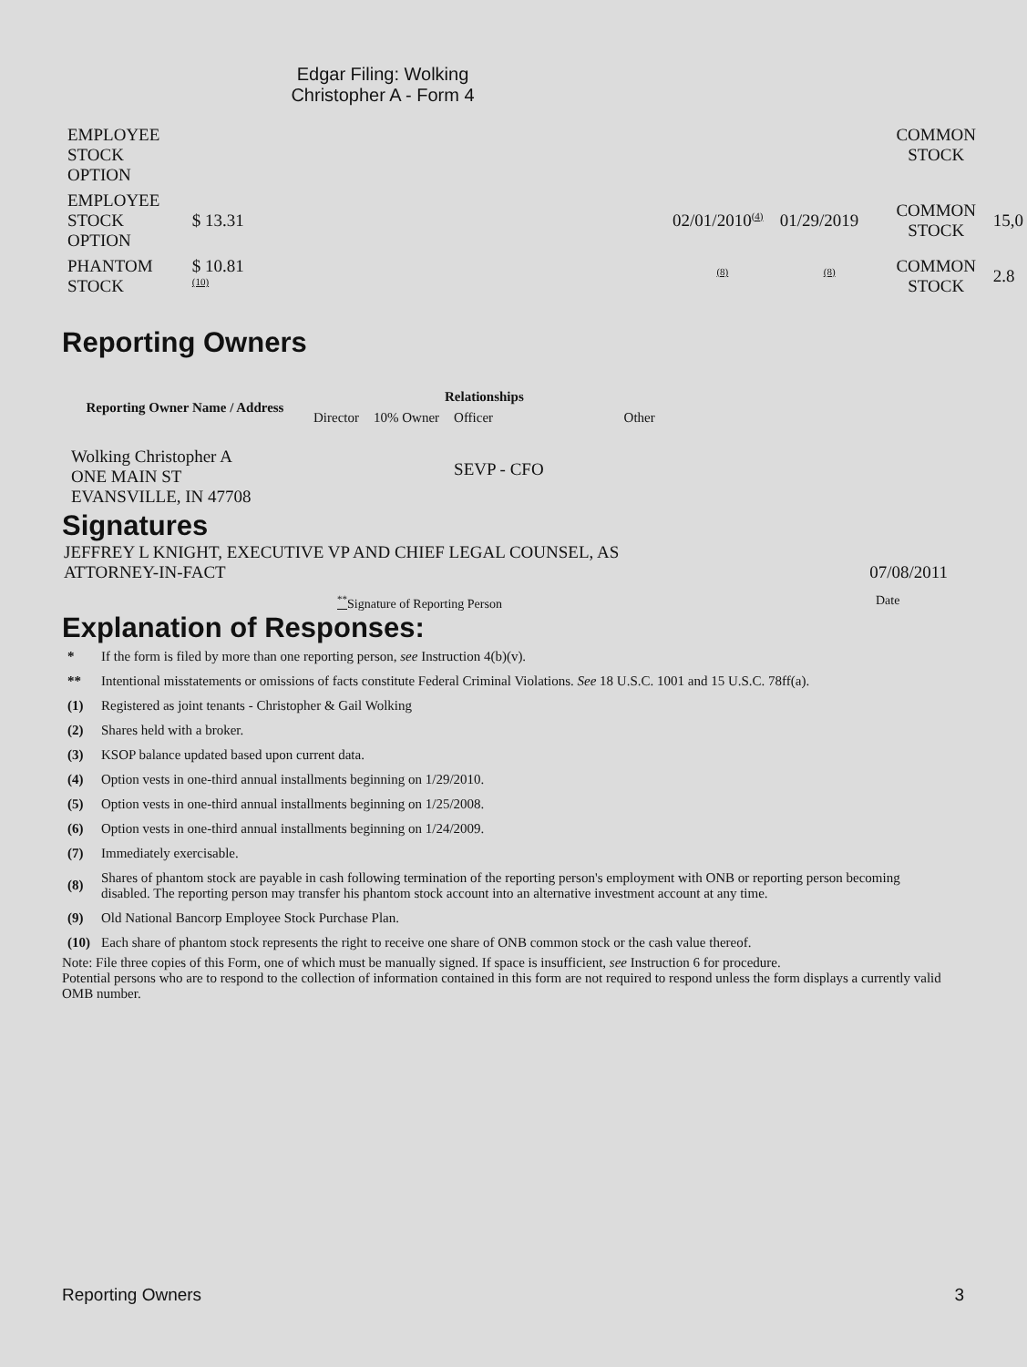Edgar Filing: Wolking Christopher A - Form 4
| EMPLOYEE STOCK OPTION | | | | COMMON STOCK | |
| EMPLOYEE STOCK OPTION | $ 13.31 | 02/01/2010<sup>(4)</sup> | 01/29/2019 | COMMON STOCK | 15,0 |
| PHANTOM STOCK | $ 10.81 <sup>(10)</sup> | <sup>(8)</sup> | <sup>(8)</sup> | COMMON STOCK | 2.8 |
Reporting Owners
| Reporting Owner Name / Address | Relationships | | | |
| --- | --- | --- | --- | --- |
| | Director | 10% Owner | Officer | Other |
| Wolking Christopher A ONE MAIN ST EVANSVILLE, IN 47708 | | | SEVP - CFO | |
Signatures
JEFFREY L KNIGHT, EXECUTIVE VP AND CHIEF LEGAL COUNSEL, AS
ATTORNEY-IN-FACT 07/08/2011
<sup>**</sup> Signature of Reporting Person Date
Explanation of Responses:
| * | If the form is filed by more than one reporting person, see Instruction 4(b)(v). |
| ** | Intentional misstatements or omissions of facts constitute Federal Criminal Violations. See 18 U.S.C. 1001 and 15 U.S.C. 78ff(a). |
| (1) | Registered as joint tenants - Christopher & Gail Wolking |
| (2) | Shares held with a broker. |
| (3) | KSOP balance updated based upon current data. |
| (4) | Option vests in one-third annual installments beginning on 1/29/2010. |
| (5) | Option vests in one-third annual installments beginning on 1/25/2008. |
| (6) | Option vests in one-third annual installments beginning on 1/24/2009. |
| (7) | Immediately exercisable. |
| (8) | Shares of phantom stock are payable in cash following termination of the reporting person's employment with ONB or reporting person becoming disabled. The reporting person may transfer his phantom stock account into an alternative investment account at any time. |
| (9) | Old National Bancorp Employee Stock Purchase Plan. |
| (10) | Each share of phantom stock represents the right to receive one share of ONB common stock or the cash value thereof. |
Note: File three copies of this Form, one of which must be manually signed. If space is insufficient, see Instruction 6 for procedure.
Potential persons who are to respond to the collection of information contained in this form are not required to respond unless the form displays a currently valid OMB number.
Reporting Owners 3